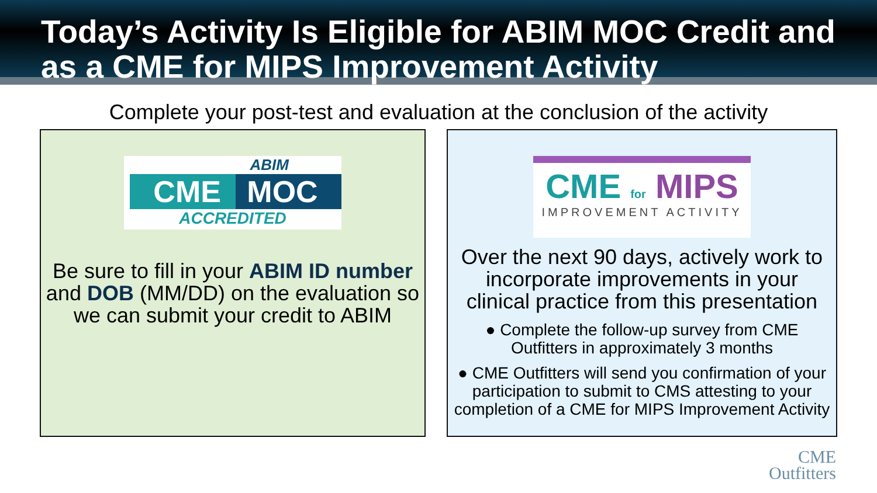Today’s Activity Is Eligible for ABIM MOC Credit and as a CME for MIPS Improvement Activity
Complete your post-test and evaluation at the conclusion of the activity
ABIM
CME MOC
ACCREDITED
Be sure to fill in your ABIM ID number and DOB (MM/DD) on the evaluation so we can submit your credit to ABIM
CME for MIPS
IMPROVEMENT ACTIVITY
Over the next 90 days, actively work to incorporate improvements in your clinical practice from this presentation
● Complete the follow-up survey from CME Outfitters in approximately 3 months
● CME Outfitters will send you confirmation of your participation to submit to CMS attesting to your completion of a CME for MIPS Improvement Activity
CME
Outfitters